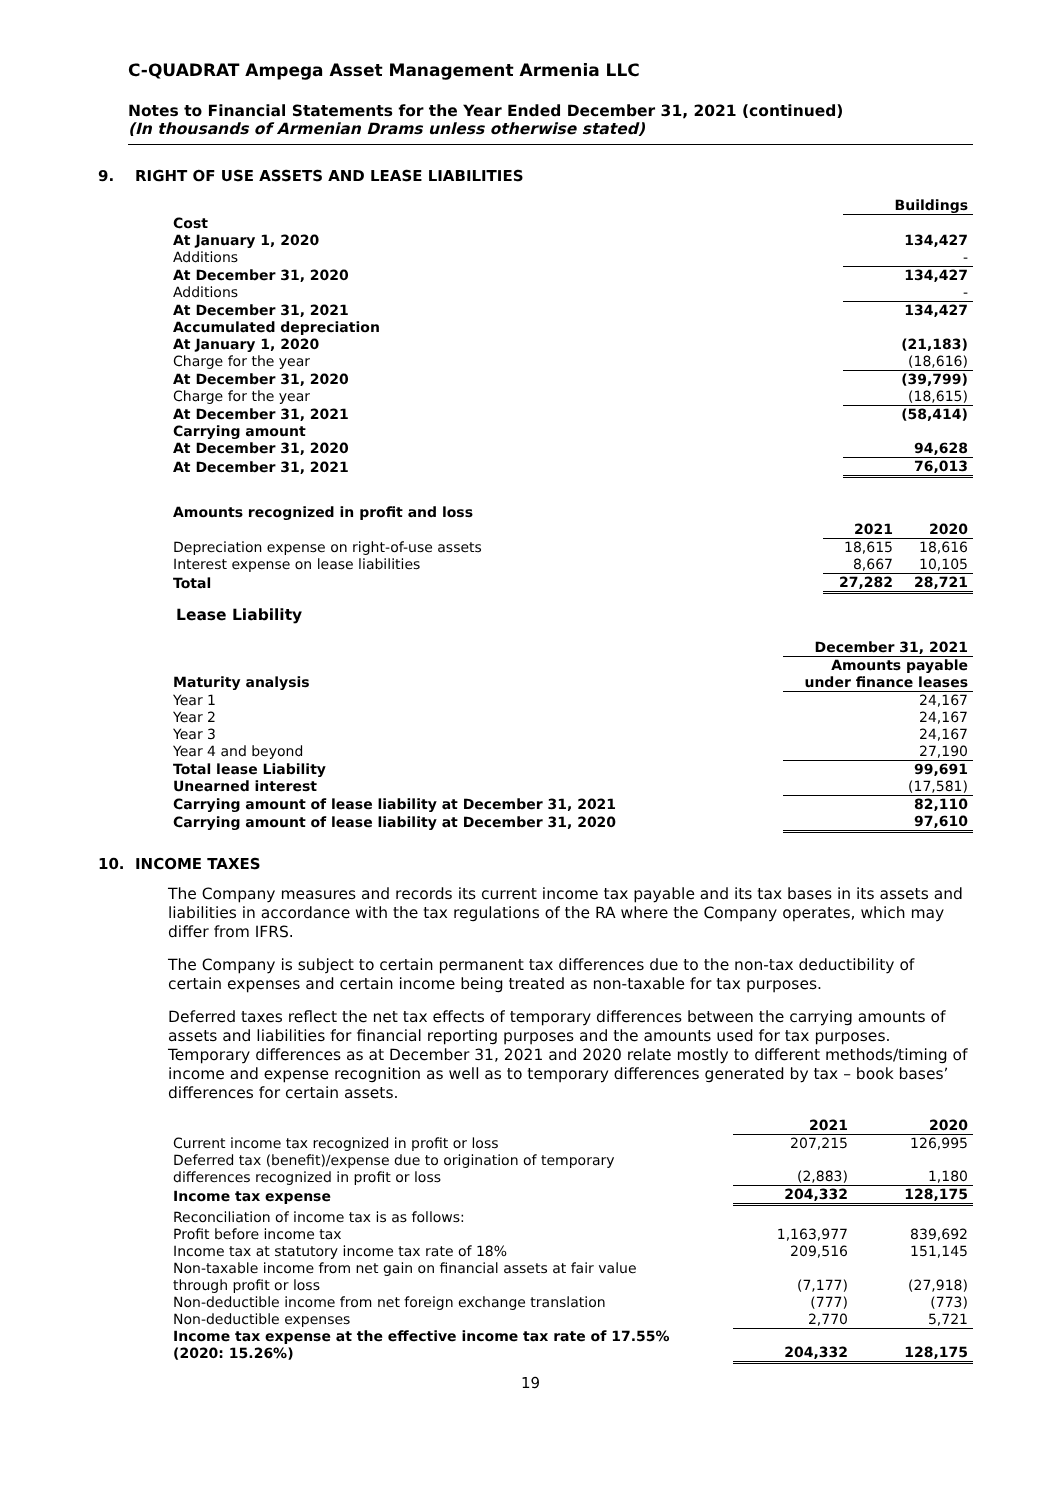C-QUADRAT Ampega Asset Management Armenia LLC
Notes to Financial Statements for the Year Ended December 31, 2021 (continued)
(In thousands of Armenian Drams unless otherwise stated)
9. RIGHT OF USE ASSETS AND LEASE LIABILITIES
| | Buildings |
| Cost | |
| At January 1, 2020 | 134,427 |
| Additions | - |
| At December 31, 2020 | 134,427 |
| Additions | - |
| At December 31, 2021 | 134,427 |
| Accumulated depreciation | |
| At January 1, 2020 | (21,183) |
| Charge for the year | (18,616) |
| At December 31, 2020 | (39,799) |
| Charge for the year | (18,615) |
| At December 31, 2021 | (58,414) |
| Carrying amount | |
| At December 31, 2020 | 94,628 |
| At December 31, 2021 | 76,013 |
| Amounts recognized in profit and loss | | |
| | 2021 | 2020 |
| Depreciation expense on right-of-use assets | 18,615 | 18,616 |
| Interest expense on lease liabilities | 8,667 | 10,105 |
| Total | 27,282 | 28,721 |
Lease Liability
| | December 31, 2021 |
| | Amounts payable |
| Maturity analysis | under finance leases |
| Year 1 | 24,167 |
| Year 2 | 24,167 |
| Year 3 | 24,167 |
| Year 4 and beyond | 27,190 |
| Total lease Liability | 99,691 |
| Unearned interest | (17,581) |
| Carrying amount of lease liability at December 31, 2021 | 82,110 |
| Carrying amount of lease liability at December 31, 2020 | 97,610 |
10. INCOME TAXES
The Company measures and records its current income tax payable and its tax bases in its assets and liabilities in accordance with the tax regulations of the RA where the Company operates, which may differ from IFRS.
The Company is subject to certain permanent tax differences due to the non-tax deductibility of certain expenses and certain income being treated as non-taxable for tax purposes.
Deferred taxes reflect the net tax effects of temporary differences between the carrying amounts of assets and liabilities for financial reporting purposes and the amounts used for tax purposes. Temporary differences as at December 31, 2021 and 2020 relate mostly to different methods/timing of income and expense recognition as well as to temporary differences generated by tax – book bases’ differences for certain assets.
| | 2021 | 2020 |
| Current income tax recognized in profit or loss | 207,215 | 126,995 |
| Deferred tax (benefit)/expense due to origination of temporary differences recognized in profit or loss | (2,883) | 1,180 |
| Income tax expense | 204,332 | 128,175 |
| Reconciliation of income tax is as follows: | | |
| Profit before income tax | 1,163,977 | 839,692 |
| Income tax at statutory income tax rate of 18% | 209,516 | 151,145 |
| Non-taxable income from net gain on financial assets at fair value through profit or loss | (7,177) | (27,918) |
| Non-deductible income from net foreign exchange translation | (777) | (773) |
| Non-deductible expenses | 2,770 | 5,721 |
| Income tax expense at the effective income tax rate of 17.55% (2020: 15.26%) | 204,332 | 128,175 |
19